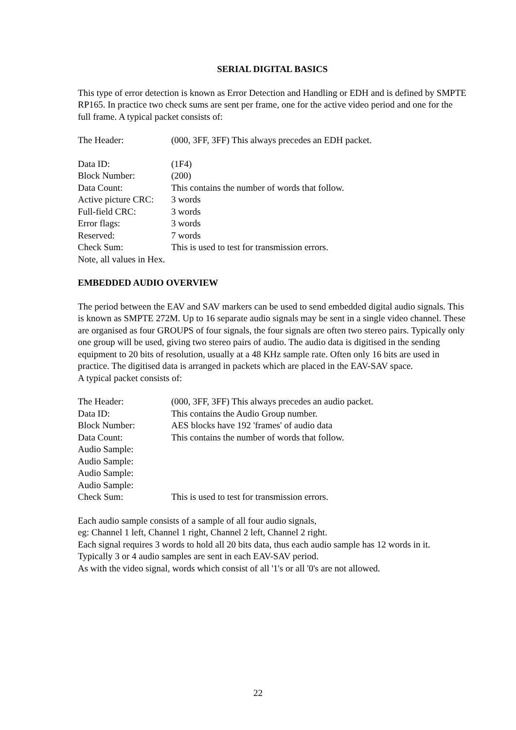SERIAL DIGITAL BASICS
This type of error detection is known as Error Detection and Handling or EDH and is defined by SMPTE RP165. In practice two check sums are sent per frame, one for the active video period and one for the full frame. A typical packet consists of:
The Header: (000, 3FF, 3FF) This always precedes an EDH packet.
Data ID: (1F4)
Block Number: (200)
Data Count: This contains the number of words that follow.
Active picture CRC: 3 words
Full-field CRC: 3 words
Error flags: 3 words
Reserved: 7 words
Check Sum: This is used to test for transmission errors.
Note, all values in Hex.
EMBEDDED AUDIO OVERVIEW
The period between the EAV and SAV markers can be used to send embedded digital audio signals. This is known as SMPTE 272M. Up to 16 separate audio signals may be sent in a single video channel. These are organised as four GROUPS of four signals, the four signals are often two stereo pairs. Typically only one group will be used, giving two stereo pairs of audio. The audio data is digitised in the sending equipment to 20 bits of resolution, usually at a 48 KHz sample rate. Often only 16 bits are used in practice. The digitised data is arranged in packets which are placed in the EAV-SAV space.
A typical packet consists of:
The Header: (000, 3FF, 3FF) This always precedes an audio packet.
Data ID: This contains the Audio Group number.
Block Number: AES blocks have 192 'frames' of audio data
Data Count: This contains the number of words that follow.
Audio Sample:
Audio Sample:
Audio Sample:
Audio Sample:
Check Sum: This is used to test for transmission errors.
Each audio sample consists of a sample of all four audio signals,
eg: Channel 1 left, Channel 1 right, Channel 2 left, Channel 2 right.
Each signal requires 3 words to hold all 20 bits data, thus each audio sample has 12 words in it. Typically 3 or 4 audio samples are sent in each EAV-SAV period.
As with the video signal, words which consist of all '1's or all '0's are not allowed.
22